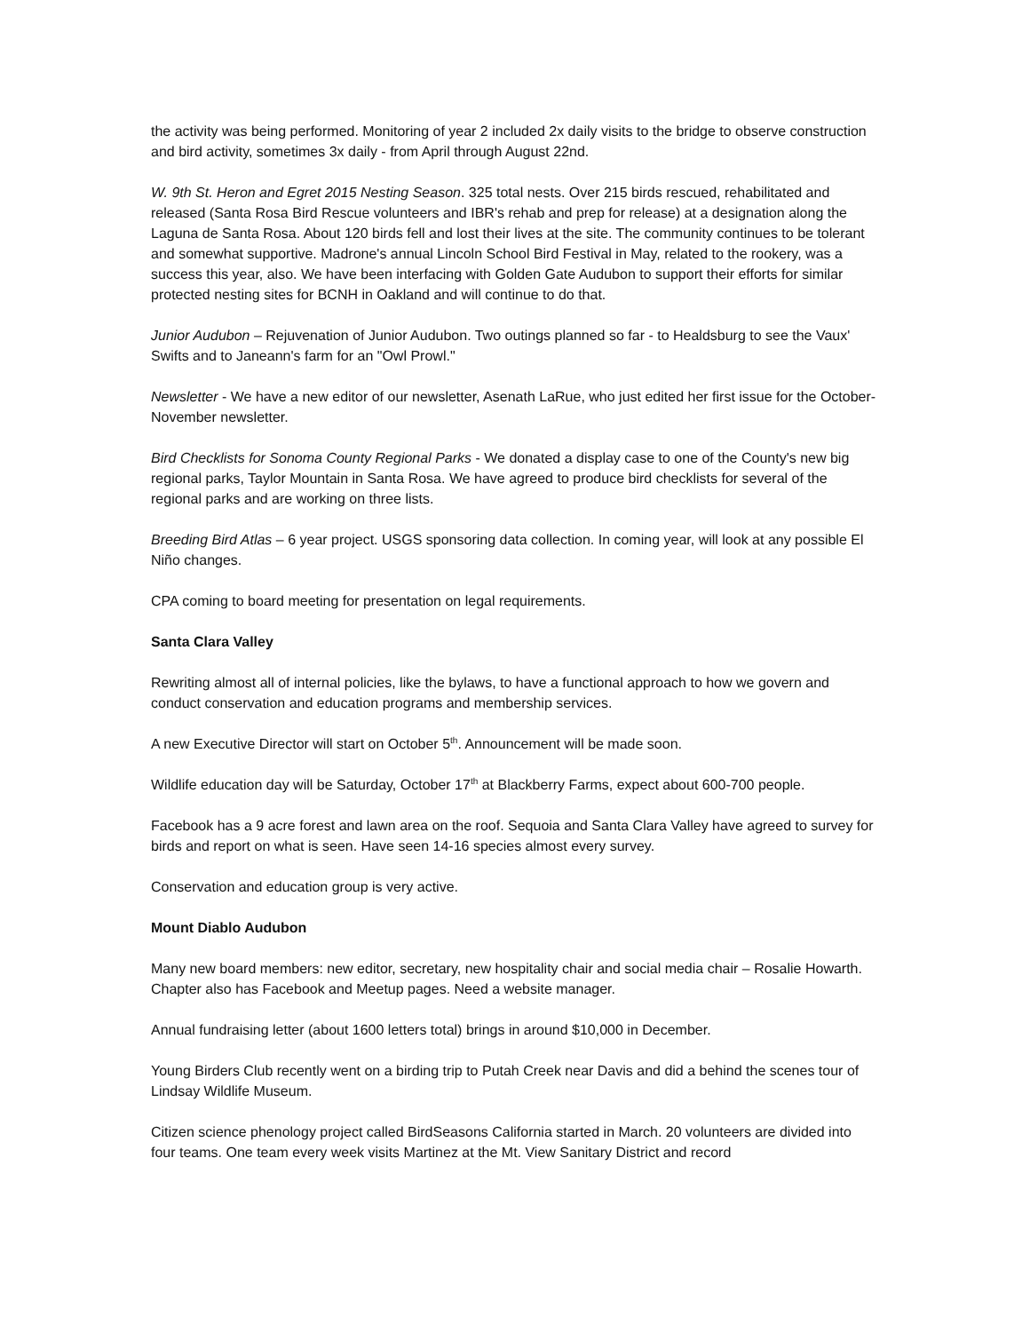the activity was being performed. Monitoring of year 2 included 2x daily visits to the bridge to observe construction and bird activity, sometimes 3x daily - from April through August 22nd.
W. 9th St. Heron and Egret 2015 Nesting Season. 325 total nests. Over 215 birds rescued, rehabilitated and released (Santa Rosa Bird Rescue volunteers and IBR's rehab and prep for release) at a designation along the Laguna de Santa Rosa. About 120 birds fell and lost their lives at the site. The community continues to be tolerant and somewhat supportive. Madrone's annual Lincoln School Bird Festival in May, related to the rookery, was a success this year, also. We have been interfacing with Golden Gate Audubon to support their efforts for similar protected nesting sites for BCNH in Oakland and will continue to do that.
Junior Audubon – Rejuvenation of Junior Audubon. Two outings planned so far - to Healdsburg to see the Vaux' Swifts and to Janeann's farm for an "Owl Prowl."
Newsletter - We have a new editor of our newsletter, Asenath LaRue, who just edited her first issue for the October-November newsletter.
Bird Checklists for Sonoma County Regional Parks - We donated a display case to one of the County's new big regional parks, Taylor Mountain in Santa Rosa. We have agreed to produce bird checklists for several of the regional parks and are working on three lists.
Breeding Bird Atlas – 6 year project. USGS sponsoring data collection. In coming year, will look at any possible El Niño changes.
CPA coming to board meeting for presentation on legal requirements.
Santa Clara Valley
Rewriting almost all of internal policies, like the bylaws, to have a functional approach to how we govern and conduct conservation and education programs and membership services.
A new Executive Director will start on October 5<sup>th</sup>. Announcement will be made soon.
Wildlife education day will be Saturday, October 17<sup>th</sup> at Blackberry Farms, expect about 600-700 people.
Facebook has a 9 acre forest and lawn area on the roof. Sequoia and Santa Clara Valley have agreed to survey for birds and report on what is seen. Have seen 14-16 species almost every survey.
Conservation and education group is very active.
Mount Diablo Audubon
Many new board members: new editor, secretary, new hospitality chair and social media chair – Rosalie Howarth. Chapter also has Facebook and Meetup pages. Need a website manager.
Annual fundraising letter (about 1600 letters total) brings in around $10,000 in December.
Young Birders Club recently went on a birding trip to Putah Creek near Davis and did a behind the scenes tour of Lindsay Wildlife Museum.
Citizen science phenology project called BirdSeasons California started in March. 20 volunteers are divided into four teams. One team every week visits Martinez at the Mt. View Sanitary District and record